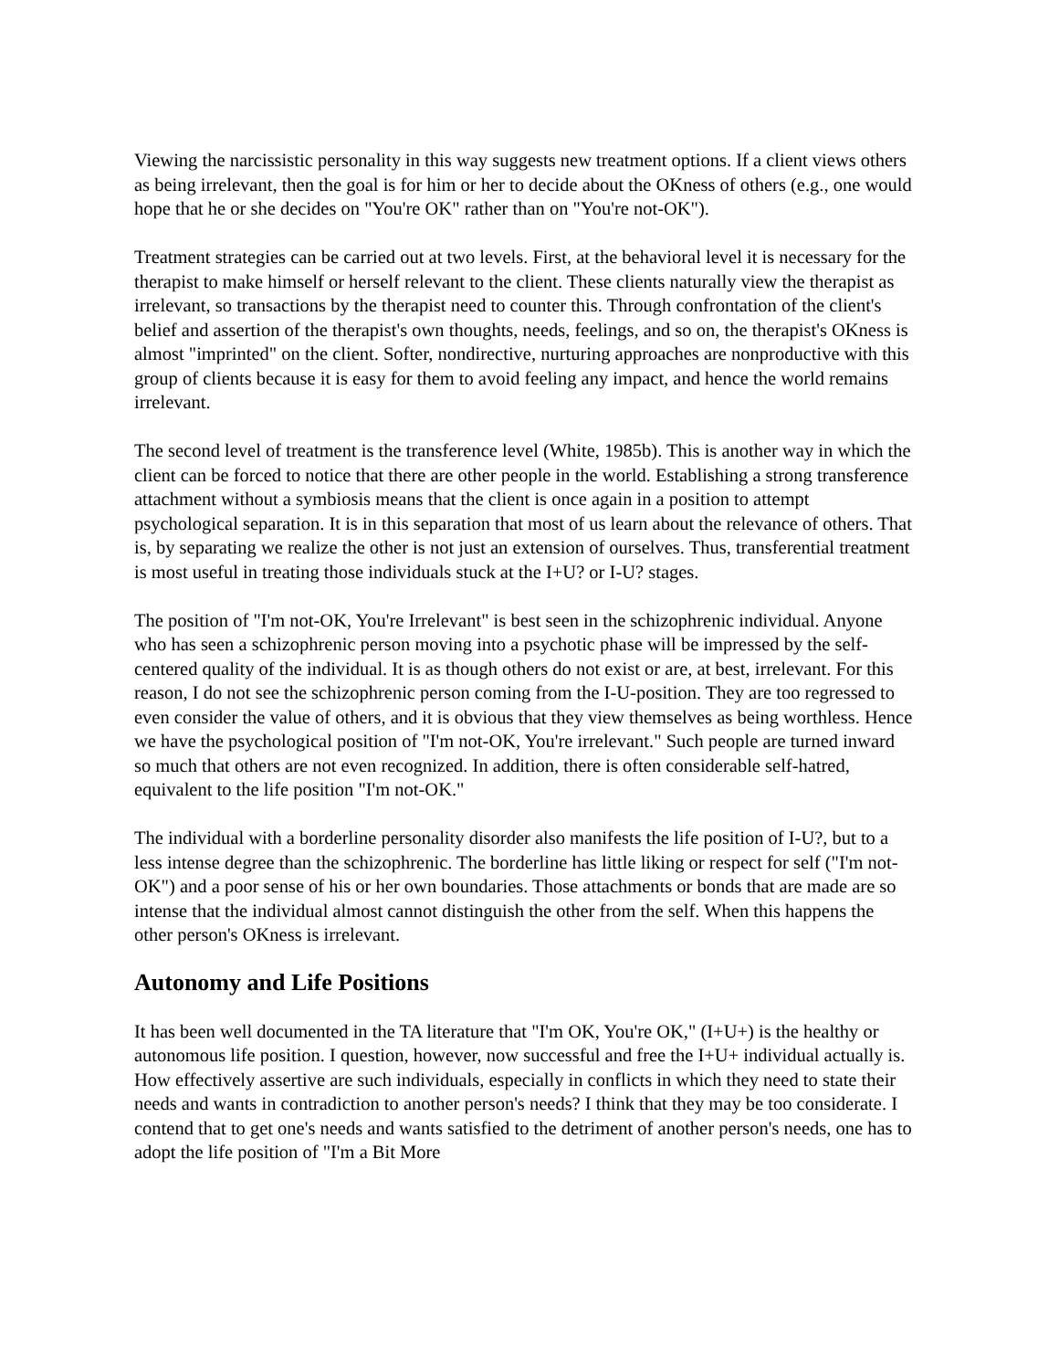Viewing the narcissistic personality in this way suggests new treatment options. If a client views others as being irrelevant, then the goal is for him or her to decide about the OKness of others (e.g., one would hope that he or she decides on "You're OK" rather than on "You're not-OK").
Treatment strategies can be carried out at two levels. First, at the behavioral level it is necessary for the therapist to make himself or herself relevant to the client. These clients naturally view the therapist as irrelevant, so transactions by the therapist need to counter this. Through confrontation of the client's belief and assertion of the therapist's own thoughts, needs, feelings, and so on, the therapist's OKness is almost "imprinted" on the client. Softer, nondirective, nurturing approaches are nonproductive with this group of clients because it is easy for them to avoid feeling any impact, and hence the world remains irrelevant.
The second level of treatment is the transference level (White, 1985b). This is another way in which the client can be forced to notice that there are other people in the world. Establishing a strong transference attachment without a symbiosis means that the client is once again in a position to attempt psychological separation. It is in this separation that most of us learn about the relevance of others. That is, by separating we realize the other is not just an extension of ourselves. Thus, transferential treatment is most useful in treating those individuals stuck at the I+U? or I-U? stages.
The position of "I'm not-OK, You're Irrelevant" is best seen in the schizophrenic individual. Anyone who has seen a schizophrenic person moving into a psychotic phase will be impressed by the self-centered quality of the individual. It is as though others do not exist or are, at best, irrelevant. For this reason, I do not see the schizophrenic person coming from the I-U-position. They are too regressed to even consider the value of others, and it is obvious that they view themselves as being worthless. Hence we have the psychological position of "I'm not-OK, You're irrelevant." Such people are turned inward so much that others are not even recognized. In addition, there is often considerable self-hatred, equivalent to the life position "I'm not-OK."
The individual with a borderline personality disorder also manifests the life position of I-U?, but to a less intense degree than the schizophrenic. The borderline has little liking or respect for self ("I'm not-OK") and a poor sense of his or her own boundaries. Those attachments or bonds that are made are so intense that the individual almost cannot distinguish the other from the self. When this happens the other person's OKness is irrelevant.
Autonomy and Life Positions
It has been well documented in the TA literature that "I'm OK, You're OK," (I+U+) is the healthy or autonomous life position. I question, however, now successful and free the I+U+ individual actually is. How effectively assertive are such individuals, especially in conflicts in which they need to state their needs and wants in contradiction to another person's needs? I think that they may be too considerate. I contend that to get one's needs and wants satisfied to the detriment of another person's needs, one has to adopt the life position of "I'm a Bit More